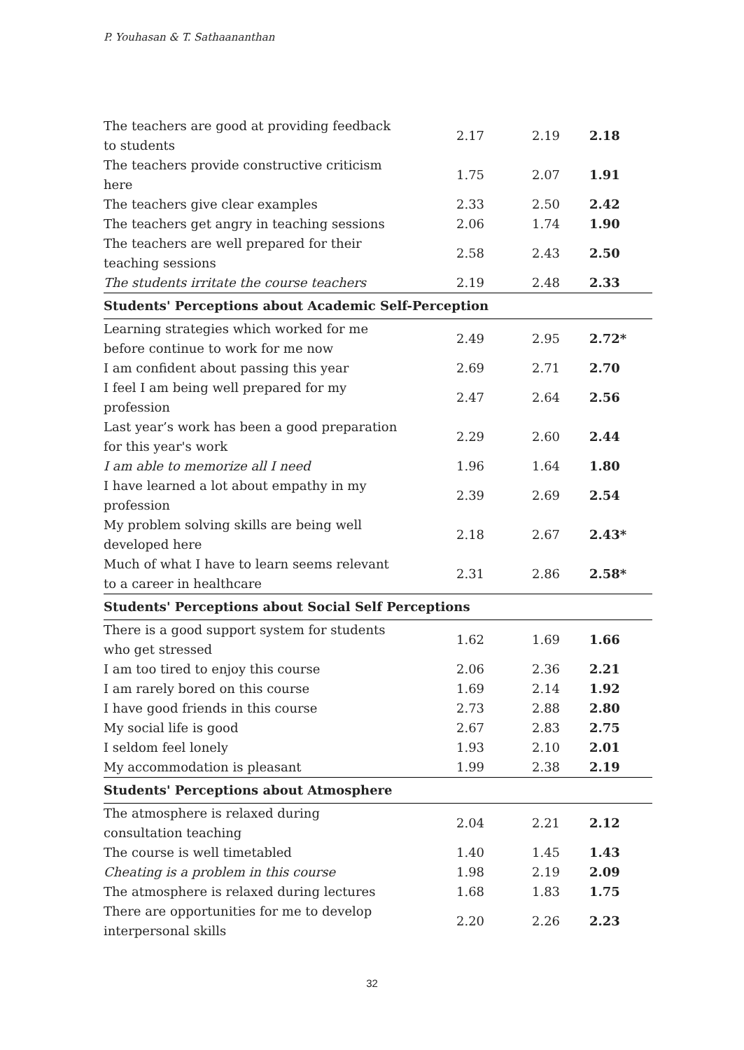P. Youhasan & T. Sathaananthan
| The teachers are good at providing feedback to students | 2.17 | 2.19 | 2.18 |
| The teachers provide constructive criticism here | 1.75 | 2.07 | 1.91 |
| The teachers give clear examples | 2.33 | 2.50 | 2.42 |
| The teachers get angry in teaching sessions | 2.06 | 1.74 | 1.90 |
| The teachers are well prepared for their teaching sessions | 2.58 | 2.43 | 2.50 |
| The students irritate the course teachers | 2.19 | 2.48 | 2.33 |
| Students' Perceptions about Academic Self-Perception | | | |
| Learning strategies which worked for me before continue to work for me now | 2.49 | 2.95 | 2.72* |
| I am confident about passing this year | 2.69 | 2.71 | 2.70 |
| I feel I am being well prepared for my profession | 2.47 | 2.64 | 2.56 |
| Last year’s work has been a good preparation for this year's work | 2.29 | 2.60 | 2.44 |
| I am able to memorize all I need | 1.96 | 1.64 | 1.80 |
| I have learned a lot about empathy in my profession | 2.39 | 2.69 | 2.54 |
| My problem solving skills are being well developed here | 2.18 | 2.67 | 2.43* |
| Much of what I have to learn seems relevant to a career in healthcare | 2.31 | 2.86 | 2.58* |
| Students' Perceptions about Social Self Perceptions | | | |
| There is a good support system for students who get stressed | 1.62 | 1.69 | 1.66 |
| I am too tired to enjoy this course | 2.06 | 2.36 | 2.21 |
| I am rarely bored on this course | 1.69 | 2.14 | 1.92 |
| I have good friends in this course | 2.73 | 2.88 | 2.80 |
| My social life is good | 2.67 | 2.83 | 2.75 |
| I seldom feel lonely | 1.93 | 2.10 | 2.01 |
| My accommodation is pleasant | 1.99 | 2.38 | 2.19 |
| Students' Perceptions about Atmosphere | | | |
| The atmosphere is relaxed during consultation teaching | 2.04 | 2.21 | 2.12 |
| The course is well timetabled | 1.40 | 1.45 | 1.43 |
| Cheating is a problem in this course | 1.98 | 2.19 | 2.09 |
| The atmosphere is relaxed during lectures | 1.68 | 1.83 | 1.75 |
| There are opportunities for me to develop interpersonal skills | 2.20 | 2.26 | 2.23 |
32